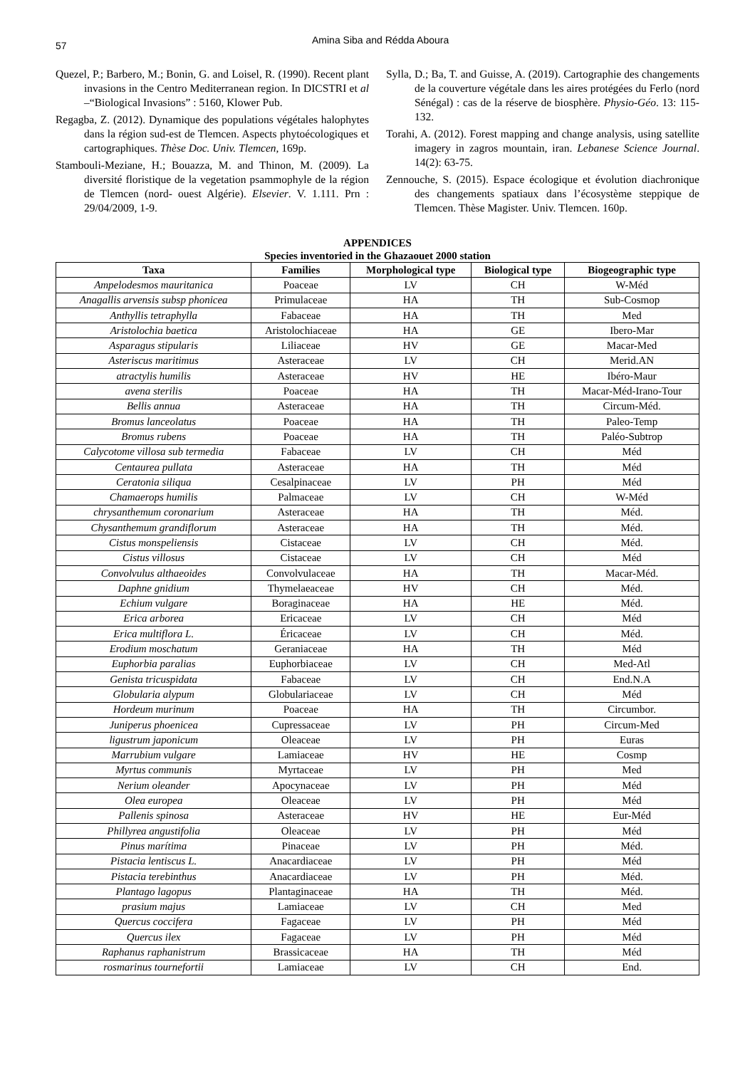57
Amina Siba and Rédda Aboura
Quezel, P.; Barbero, M.; Bonin, G. and Loisel, R. (1990). Recent plant invasions in the Centro Mediterranean region. In DICSTRI et al –“Biological Invasions” : 5160, Klower Pub.
Regagba, Z. (2012). Dynamique des populations végétales halophytes dans la région sud-est de Tlemcen. Aspects phytoécologiques et cartographiques. Thèse Doc. Univ. Tlemcen, 169p.
Stambouli-Meziane, H.; Bouazza, M. and Thinon, M. (2009). La diversité floristique de la vegetation psammophyle de la région de Tlemcen (nord- ouest Algérie). Elsevier. V. 1.111. Prn : 29/04/2009, 1-9.
Sylla, D.; Ba, T. and Guisse, A. (2019). Cartographie des changements de la couverture végétale dans les aires protégées du Ferlo (nord Sénégal) : cas de la réserve de biosphère. Physio-Géo. 13: 115-132.
Torahi, A. (2012). Forest mapping and change analysis, using satellite imagery in zagros mountain, iran. Lebanese Science Journal. 14(2): 63-75.
Zennouche, S. (2015). Espace écologique et évolution diachronique des changements spatiaux dans l’écosystème steppique de Tlemcen. Thèse Magister. Univ. Tlemcen. 160p.
APPENDICES
Species inventoried in the Ghazaouet 2000 station
| Taxa | Families | Morphological type | Biological type | Biogeographic type |
| --- | --- | --- | --- | --- |
| Ampelodesmos mauritanica | Poaceae | LV | CH | W-Méd |
| Anagallis arvensis subsp phonicea | Primulaceae | HA | TH | Sub-Cosmop |
| Anthyllis tetraphylla | Fabaceae | HA | TH | Med |
| Aristolochia baetica | Aristolochiaceae | HA | GE | Ibero-Mar |
| Asparagus stipularis | Liliaceae | HV | GE | Macar-Med |
| Asteriscus maritimus | Asteraceae | LV | CH | Merid.AN |
| atractylis humilis | Asteraceae | HV | HE | Ibéro-Maur |
| avena sterilis | Poaceae | HA | TH | Macar-Méd-Irano-Tour |
| Bellis annua | Asteraceae | HA | TH | Circum-Méd. |
| Bromus lanceolatus | Poaceae | HA | TH | Paleo-Temp |
| Bromus rubens | Poaceae | HA | TH | Paléo-Subtrop |
| Calycotome villosa sub termedia | Fabaceae | LV | CH | Méd |
| Centaurea pullata | Asteraceae | HA | TH | Méd |
| Ceratonia siliqua | Cesalpinaceae | LV | PH | Méd |
| Chamaerops humilis | Palmaceae | LV | CH | W-Méd |
| chrysanthemum coronarium | Asteraceae | HA | TH | Méd. |
| Chysanthemum grandiflorum | Asteraceae | HA | TH | Méd. |
| Cistus monspeliensis | Cistaceae | LV | CH | Méd. |
| Cistus villosus | Cistaceae | LV | CH | Méd |
| Convolvulus althaeoides | Convolvulaceae | HA | TH | Macar-Méd. |
| Daphne gnidium | Thymelaeaceae | HV | CH | Méd. |
| Echium vulgare | Boraginaceae | HA | HE | Méd. |
| Erica arborea | Ericaceae | LV | CH | Méd |
| Erica multiflora L. | Éricaceae | LV | CH | Méd. |
| Erodium moschatum | Geraniaceae | HA | TH | Méd |
| Euphorbia paralias | Euphorbiaceae | LV | CH | Med-Atl |
| Genista tricuspidata | Fabaceae | LV | CH | End.N.A |
| Globularia alypum | Globulariaceae | LV | CH | Méd |
| Hordeum murinum | Poaceae | HA | TH | Circumbor. |
| Juniperus phoenicea | Cupressaceae | LV | PH | Circum-Med |
| ligustrum japonicum | Oleaceae | LV | PH | Euras |
| Marrubium vulgare | Lamiaceae | HV | HE | Cosmp |
| Myrtus communis | Myrtaceae | LV | PH | Med |
| Nerium oleander | Apocynaceae | LV | PH | Méd |
| Olea europea | Oleaceae | LV | PH | Méd |
| Pallenis spinosa | Asteraceae | HV | HE | Eur-Méd |
| Phillyrea angustifolia | Oleaceae | LV | PH | Méd |
| Pinus marítima | Pinaceae | LV | PH | Méd. |
| Pistacia lentiscus L. | Anacardiaceae | LV | PH | Méd |
| Pistacia terebinthus | Anacardiaceae | LV | PH | Méd. |
| Plantago lagopus | Plantaginaceae | HA | TH | Méd. |
| prasium majus | Lamiaceae | LV | CH | Med |
| Quercus coccifera | Fagaceae | LV | PH | Méd |
| Quercus ilex | Fagaceae | LV | PH | Méd |
| Raphanus raphanistrum | Brassicaceae | HA | TH | Méd |
| rosmarinus tournefortii | Lamiaceae | LV | CH | End. |